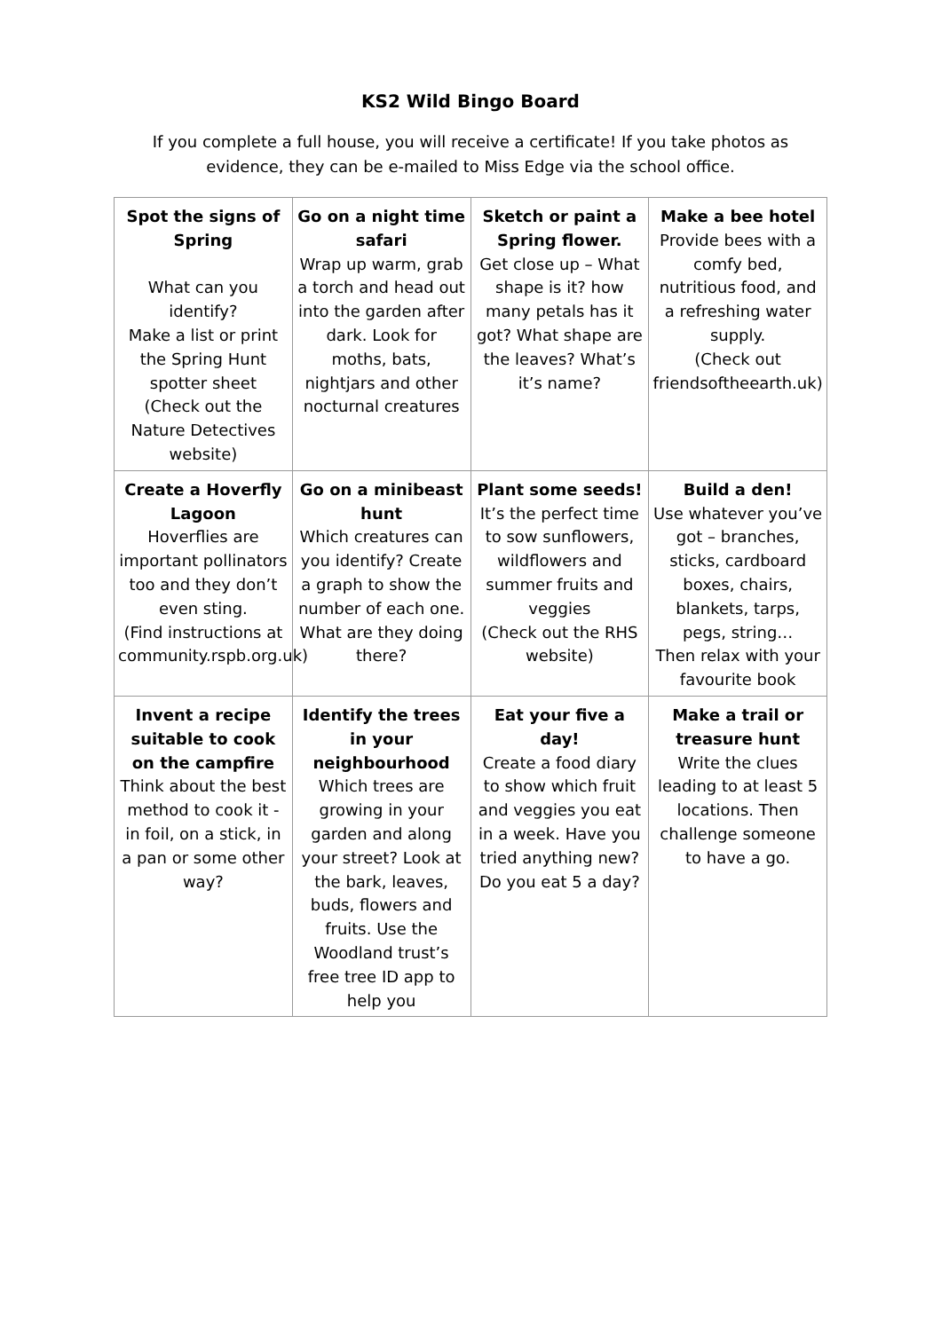KS2 Wild Bingo Board
If you complete a full house, you will receive a certificate! If you take photos as evidence, they can be e-mailed to Miss Edge via the school office.
| Spot the signs of Spring What can you identify? Make a list or print the Spring Hunt spotter sheet (Check out the Nature Detectives website) | Go on a night time safari Wrap up warm, grab a torch and head out into the garden after dark. Look for moths, bats, nightjars and other nocturnal creatures | Sketch or paint a Spring flower. Get close up – What shape is it? how many petals has it got? What shape are the leaves? What’s it’s name? | Make a bee hotel Provide bees with a comfy bed, nutritious food, and a refreshing water supply. (Check out friendsoftheearth.uk) |
| Create a Hoverfly Lagoon Hoverflies are important pollinators too and they don’t even sting. (Find instructions at community.rspb.org.uk) | Go on a minibeast hunt Which creatures can you identify? Create a graph to show the number of each one. What are they doing there? | Plant some seeds! It’s the perfect time to sow sunflowers, wildflowers and summer fruits and veggies (Check out the RHS website) | Build a den! Use whatever you’ve got – branches, sticks, cardboard boxes, chairs, blankets, tarps, pegs, string… Then relax with your favourite book |
| Invent a recipe suitable to cook on the campfire Think about the best method to cook it - in foil, on a stick, in a pan or some other way? | Identify the trees in your neighbourhood Which trees are growing in your garden and along your street? Look at the bark, leaves, buds, flowers and fruits. Use the Woodland trust’s free tree ID app to help you | Eat your five a day! Create a food diary to show which fruit and veggies you eat in a week. Have you tried anything new? Do you eat 5 a day? | Make a trail or treasure hunt Write the clues leading to at least 5 locations. Then challenge someone to have a go. |